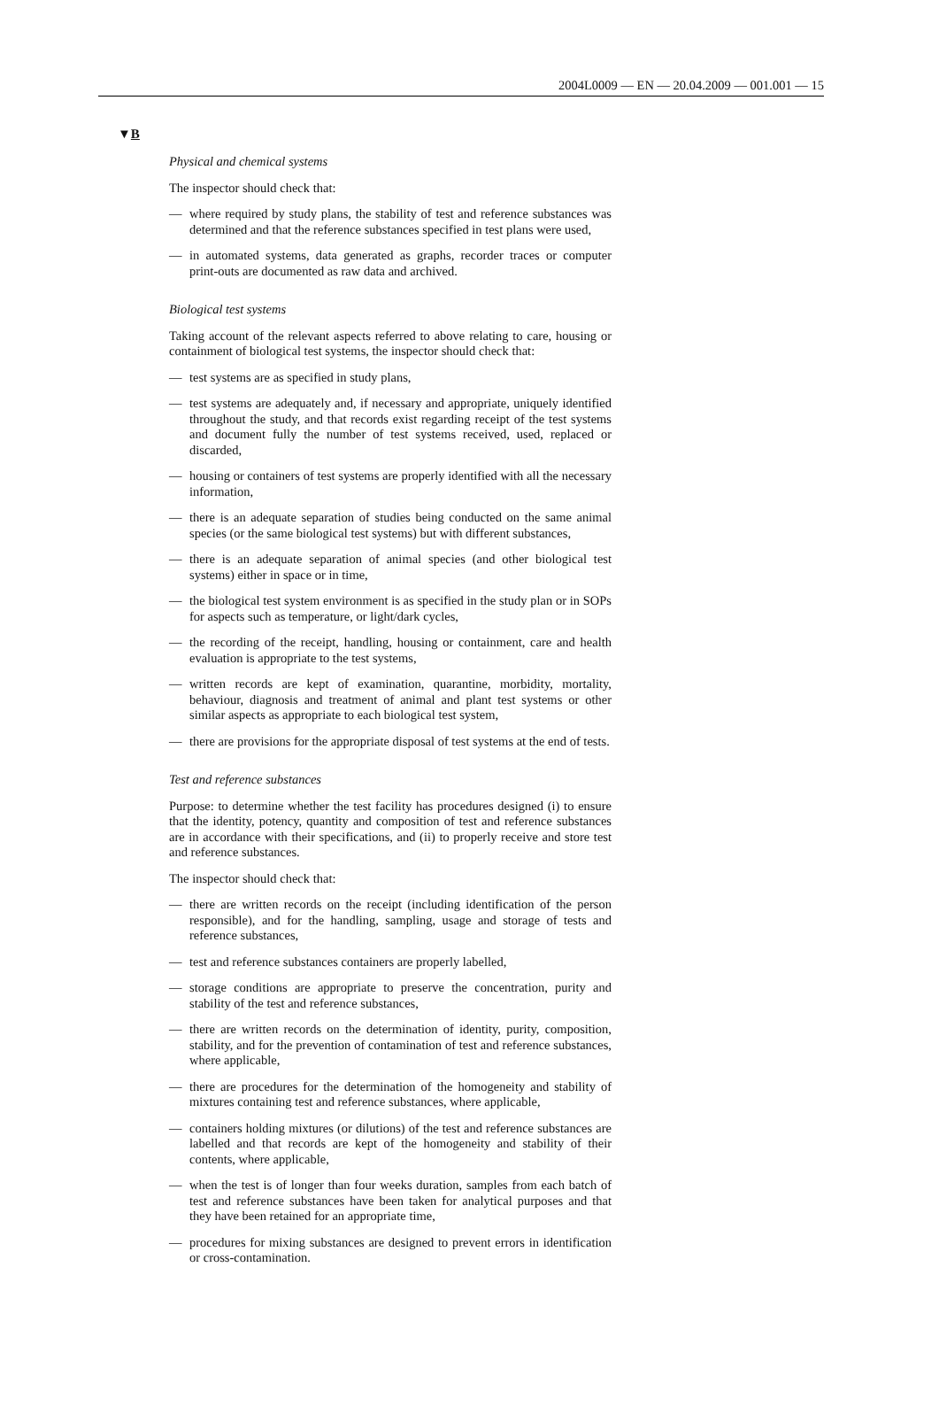2004L0009 — EN — 20.04.2009 — 001.001 — 15
▼B
Physical and chemical systems
The inspector should check that:
— where required by study plans, the stability of test and reference substances was determined and that the reference substances specified in test plans were used,
— in automated systems, data generated as graphs, recorder traces or computer print-outs are documented as raw data and archived.
Biological test systems
Taking account of the relevant aspects referred to above relating to care, housing or containment of biological test systems, the inspector should check that:
— test systems are as specified in study plans,
— test systems are adequately and, if necessary and appropriate, uniquely identified throughout the study, and that records exist regarding receipt of the test systems and document fully the number of test systems received, used, replaced or discarded,
— housing or containers of test systems are properly identified with all the necessary information,
— there is an adequate separation of studies being conducted on the same animal species (or the same biological test systems) but with different substances,
— there is an adequate separation of animal species (and other biological test systems) either in space or in time,
— the biological test system environment is as specified in the study plan or in SOPs for aspects such as temperature, or light/dark cycles,
— the recording of the receipt, handling, housing or containment, care and health evaluation is appropriate to the test systems,
— written records are kept of examination, quarantine, morbidity, mortality, behaviour, diagnosis and treatment of animal and plant test systems or other similar aspects as appropriate to each biological test system,
— there are provisions for the appropriate disposal of test systems at the end of tests.
Test and reference substances
Purpose: to determine whether the test facility has procedures designed (i) to ensure that the identity, potency, quantity and composition of test and reference substances are in accordance with their specifications, and (ii) to properly receive and store test and reference substances.
The inspector should check that:
— there are written records on the receipt (including identification of the person responsible), and for the handling, sampling, usage and storage of tests and reference substances,
— test and reference substances containers are properly labelled,
— storage conditions are appropriate to preserve the concentration, purity and stability of the test and reference substances,
— there are written records on the determination of identity, purity, composition, stability, and for the prevention of contamination of test and reference substances, where applicable,
— there are procedures for the determination of the homogeneity and stability of mixtures containing test and reference substances, where applicable,
— containers holding mixtures (or dilutions) of the test and reference substances are labelled and that records are kept of the homogeneity and stability of their contents, where applicable,
— when the test is of longer than four weeks duration, samples from each batch of test and reference substances have been taken for analytical purposes and that they have been retained for an appropriate time,
— procedures for mixing substances are designed to prevent errors in identification or cross-contamination.